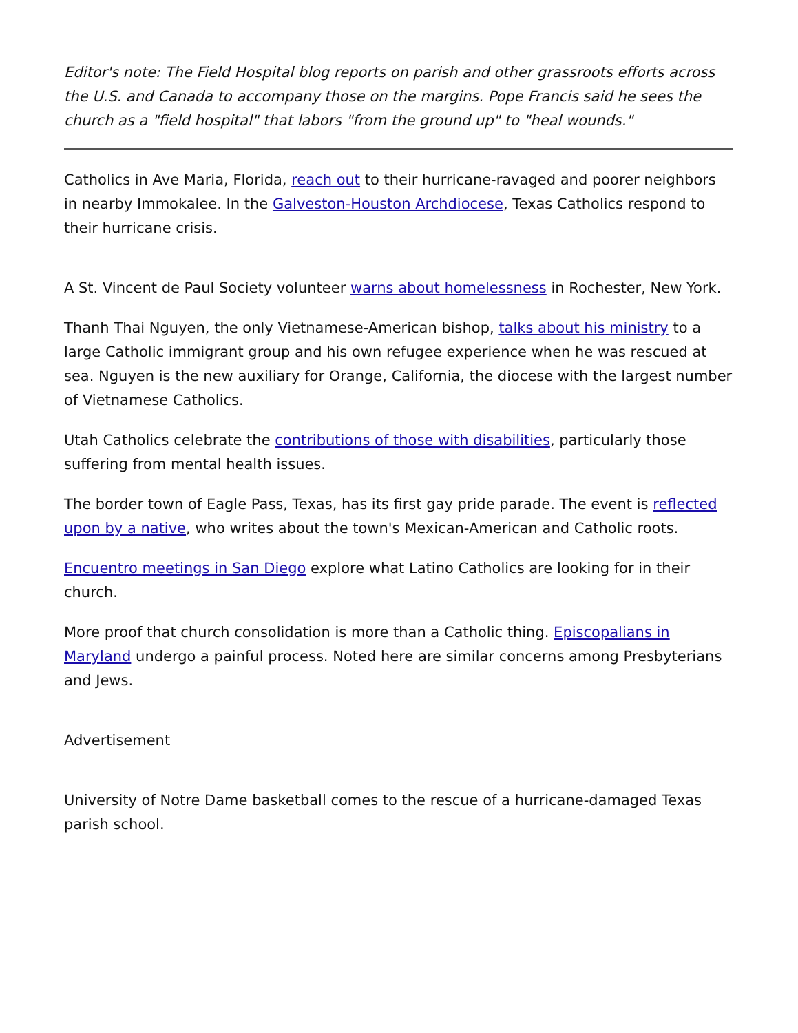Editor's note: The Field Hospital blog reports on parish and other grassroots efforts across the U.S. and Canada to accompany those on the margins. Pope Francis said he sees the church as a "field hospital" that labors "from the ground up" to "heal wounds."
Catholics in Ave Maria, Florida, reach out to their hurricane-ravaged and poorer neighbors in nearby Immokalee. In the Galveston-Houston Archdiocese, Texas Catholics respond to their hurricane crisis.
A St. Vincent de Paul Society volunteer warns about homelessness in Rochester, New York.
Thanh Thai Nguyen, the only Vietnamese-American bishop, talks about his ministry to a large Catholic immigrant group and his own refugee experience when he was rescued at sea. Nguyen is the new auxiliary for Orange, California, the diocese with the largest number of Vietnamese Catholics.
Utah Catholics celebrate the contributions of those with disabilities, particularly those suffering from mental health issues.
The border town of Eagle Pass, Texas, has its first gay pride parade. The event is reflected upon by a native, who writes about the town's Mexican-American and Catholic roots.
Encuentro meetings in San Diego explore what Latino Catholics are looking for in their church.
More proof that church consolidation is more than a Catholic thing. Episcopalians in Maryland undergo a painful process. Noted here are similar concerns among Presbyterians and Jews.
Advertisement
University of Notre Dame basketball comes to the rescue of a hurricane-damaged Texas parish school.